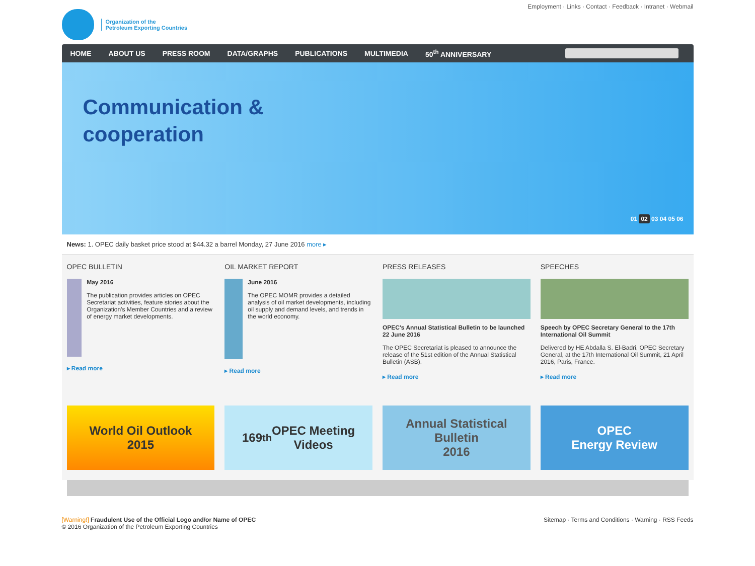Organization of the
Petroleum Exporting Countries
Employment · Links · Contact · Feedback · Intranet · Webmail
HOME ABOUT US PRESS ROOM DATA/GRAPHS PUBLICATIONS MULTIMEDIA 50<sup>th</sup> ANNIVERSARY
Communication &
cooperation
01 02 03 04 05 06
News: 1. OPEC daily basket price stood at $44.32 a barrel Monday, 27 June 2016 more ▸
OPEC BULLETIN
May 2016
The publication provides articles on OPEC Secretariat activities, feature stories about the Organization's Member Countries and a review of energy market developments.
▸ Read more
OIL MARKET REPORT
June 2016
The OPEC MOMR provides a detailed analysis of oil market developments, including oil supply and demand levels, and trends in the world economy.
▸ Read more
PRESS RELEASES
OPEC's Annual Statistical Bulletin to be launched 22 June 2016
The OPEC Secretariat is pleased to announce the release of the 51st edition of the Annual Statistical Bulletin (ASB).
▸ Read more
SPEECHES
Speech by OPEC Secretary General to the 17th International Oil Summit
Delivered by HE Abdalla S. El-Badri, OPEC Secretary General, at the 17th International Oil Summit, 21 April 2016, Paris, France.
▸ Read more
World Oil Outlook
2015
169<sup>th</sup> OPEC Meeting
Videos
Annual Statistical
Bulletin
2016
OPEC
Energy Review
[Warning!] Fraudulent Use of the Official Logo and/or Name of OPEC
© 2016 Organization of the Petroleum Exporting Countries
Sitemap · Terms and Conditions · Warning · RSS Feeds